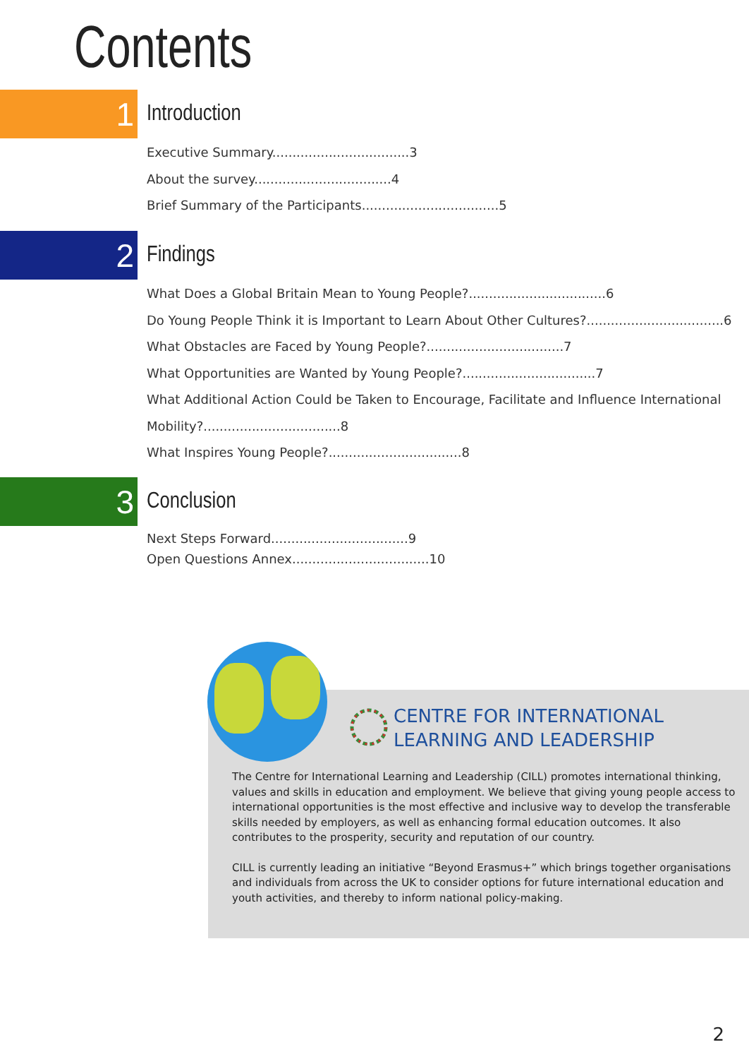Contents
1 Introduction
Executive Summary..................................3
About the survey..................................4
Brief Summary of the Participants..................................5
2 Findings
What Does a Global Britain Mean to Young People?..................................6
Do Young People Think it is Important to Learn About Other Cultures?..................................6
What Obstacles are Faced by Young People?..................................7
What Opportunities are Wanted by Young People?.................................7
What Additional Action Could be Taken to Encourage, Facilitate and Influence International
Mobility?..................................8
What Inspires Young People?.................................8
3 Conclusion
Next Steps Forward..................................9
Open Questions Annex..................................10
CENTRE FOR INTERNATIONAL
LEARNING AND LEADERSHIP
The Centre for International Learning and Leadership (CILL) promotes international thinking, values and skills in education and employment. We believe that giving young people access to international opportunities is the most effective and inclusive way to develop the transferable skills needed by employers, as well as enhancing formal education outcomes. It also contributes to the prosperity, security and reputation of our country.
CILL is currently leading an initiative “Beyond Erasmus+” which brings together organisations and individuals from across the UK to consider options for future international education and youth activities, and thereby to inform national policy-making.
2